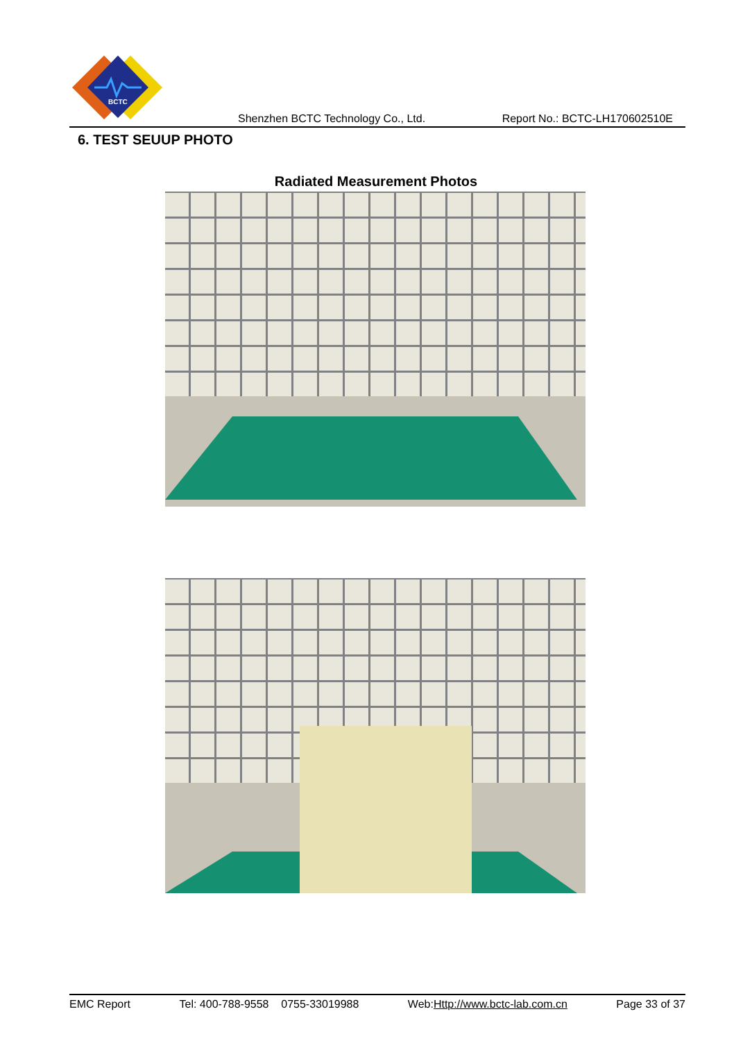BCTC
Shenzhen BCTC Technology Co., Ltd. Report No.: BCTC-LH170602510E
6. TEST SEUUP PHOTO
Radiated Measurement Photos
EMC Report Tel: 400-788-9558 0755-33019988 Web:Http://www.bctc-lab.com.cn Page 33 of 37